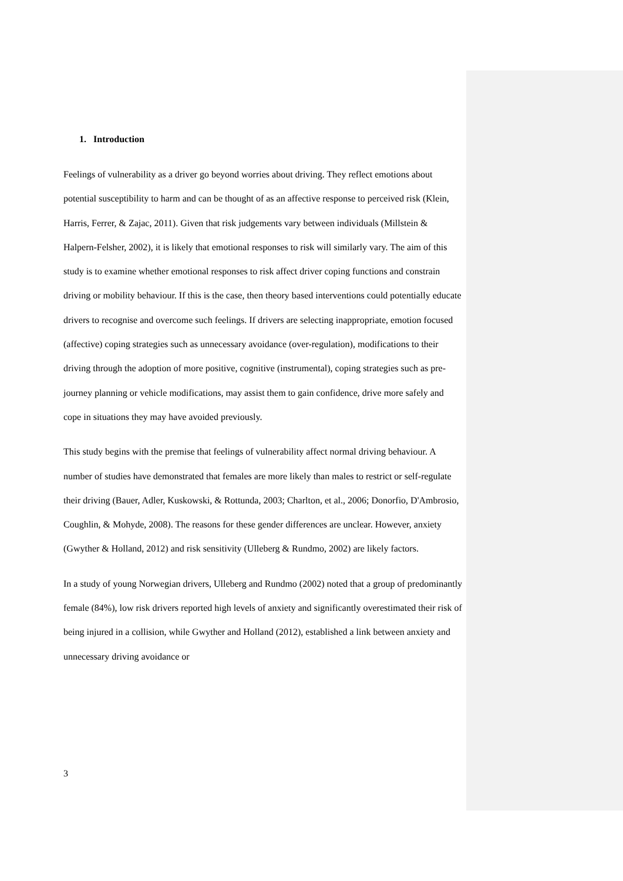1. Introduction
Feelings of vulnerability as a driver go beyond worries about driving. They reflect emotions about potential susceptibility to harm and can be thought of as an affective response to perceived risk (Klein, Harris, Ferrer, & Zajac, 2011). Given that risk judgements vary between individuals (Millstein & Halpern-Felsher, 2002), it is likely that emotional responses to risk will similarly vary. The aim of this study is to examine whether emotional responses to risk affect driver coping functions and constrain driving or mobility behaviour. If this is the case, then theory based interventions could potentially educate drivers to recognise and overcome such feelings. If drivers are selecting inappropriate, emotion focused (affective) coping strategies such as unnecessary avoidance (over-regulation), modifications to their driving through the adoption of more positive, cognitive (instrumental), coping strategies such as pre-journey planning or vehicle modifications, may assist them to gain confidence, drive more safely and cope in situations they may have avoided previously.
This study begins with the premise that feelings of vulnerability affect normal driving behaviour. A number of studies have demonstrated that females are more likely than males to restrict or self-regulate their driving (Bauer, Adler, Kuskowski, & Rottunda, 2003; Charlton, et al., 2006; Donorfio, D'Ambrosio, Coughlin, & Mohyde, 2008). The reasons for these gender differences are unclear. However, anxiety (Gwyther & Holland, 2012) and risk sensitivity (Ulleberg & Rundmo, 2002) are likely factors.
In a study of young Norwegian drivers, Ulleberg and Rundmo (2002) noted that a group of predominantly female (84%), low risk drivers reported high levels of anxiety and significantly overestimated their risk of being injured in a collision, while Gwyther and Holland (2012), established a link between anxiety and unnecessary driving avoidance or
3